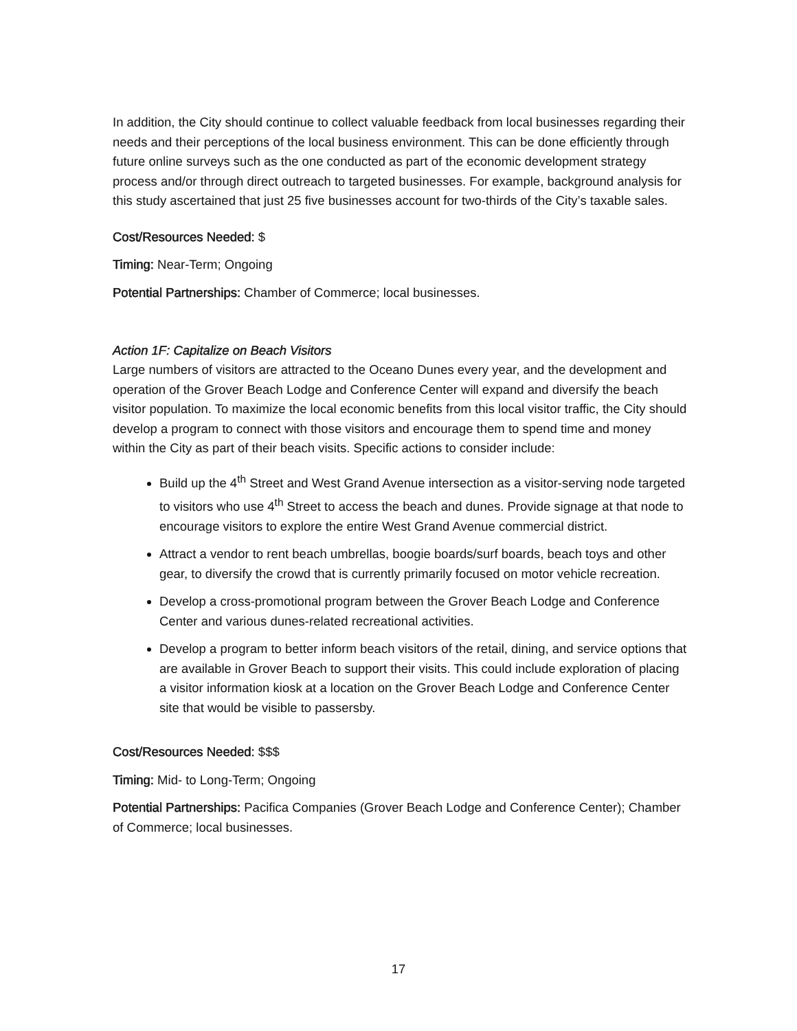In addition, the City should continue to collect valuable feedback from local businesses regarding their needs and their perceptions of the local business environment. This can be done efficiently through future online surveys such as the one conducted as part of the economic development strategy process and/or through direct outreach to targeted businesses. For example, background analysis for this study ascertained that just 25 five businesses account for two-thirds of the City’s taxable sales.
Cost/Resources Needed: $
Timing: Near-Term; Ongoing
Potential Partnerships: Chamber of Commerce; local businesses.
Action 1F: Capitalize on Beach Visitors
Large numbers of visitors are attracted to the Oceano Dunes every year, and the development and operation of the Grover Beach Lodge and Conference Center will expand and diversify the beach visitor population. To maximize the local economic benefits from this local visitor traffic, the City should develop a program to connect with those visitors and encourage them to spend time and money within the City as part of their beach visits. Specific actions to consider include:
Build up the 4<sup>th</sup> Street and West Grand Avenue intersection as a visitor-serving node targeted to visitors who use 4<sup>th</sup> Street to access the beach and dunes. Provide signage at that node to encourage visitors to explore the entire West Grand Avenue commercial district.
Attract a vendor to rent beach umbrellas, boogie boards/surf boards, beach toys and other gear, to diversify the crowd that is currently primarily focused on motor vehicle recreation.
Develop a cross-promotional program between the Grover Beach Lodge and Conference Center and various dunes-related recreational activities.
Develop a program to better inform beach visitors of the retail, dining, and service options that are available in Grover Beach to support their visits. This could include exploration of placing a visitor information kiosk at a location on the Grover Beach Lodge and Conference Center site that would be visible to passersby.
Cost/Resources Needed: $$$
Timing: Mid- to Long-Term; Ongoing
Potential Partnerships: Pacifica Companies (Grover Beach Lodge and Conference Center); Chamber of Commerce; local businesses.
17